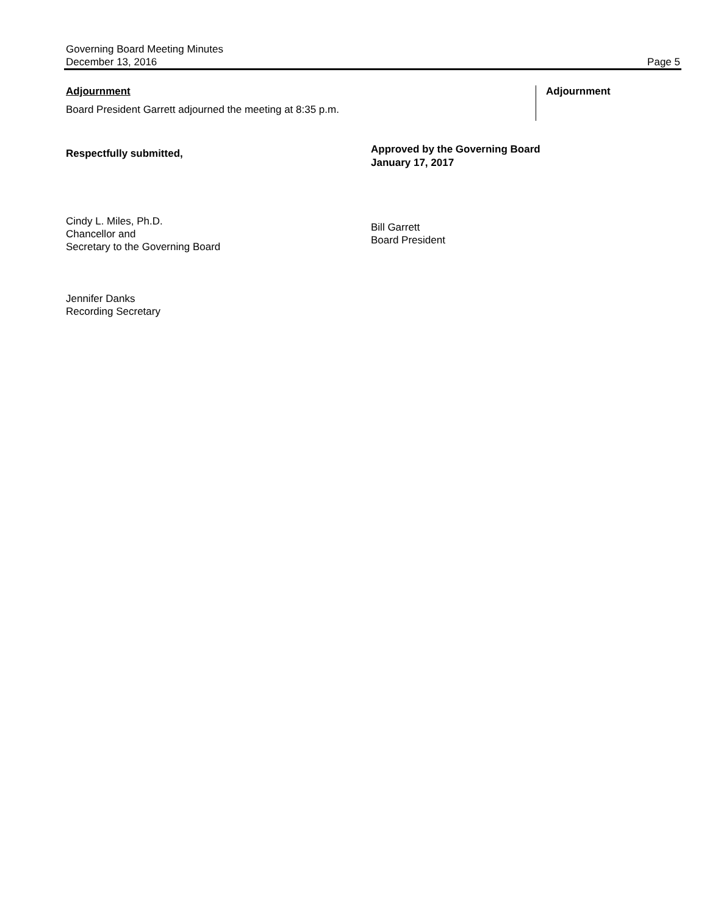Governing Board Meeting Minutes
December 13, 2016 Page 5
Adjournment
Board President Garrett adjourned the meeting at 8:35 p.m.
Adjournment
Respectfully submitted,
Cindy L. Miles, Ph.D.
Chancellor and
Secretary to the Governing Board
Jennifer Danks
Recording Secretary
Approved by the Governing Board
January 17, 2017
Bill Garrett
Board President